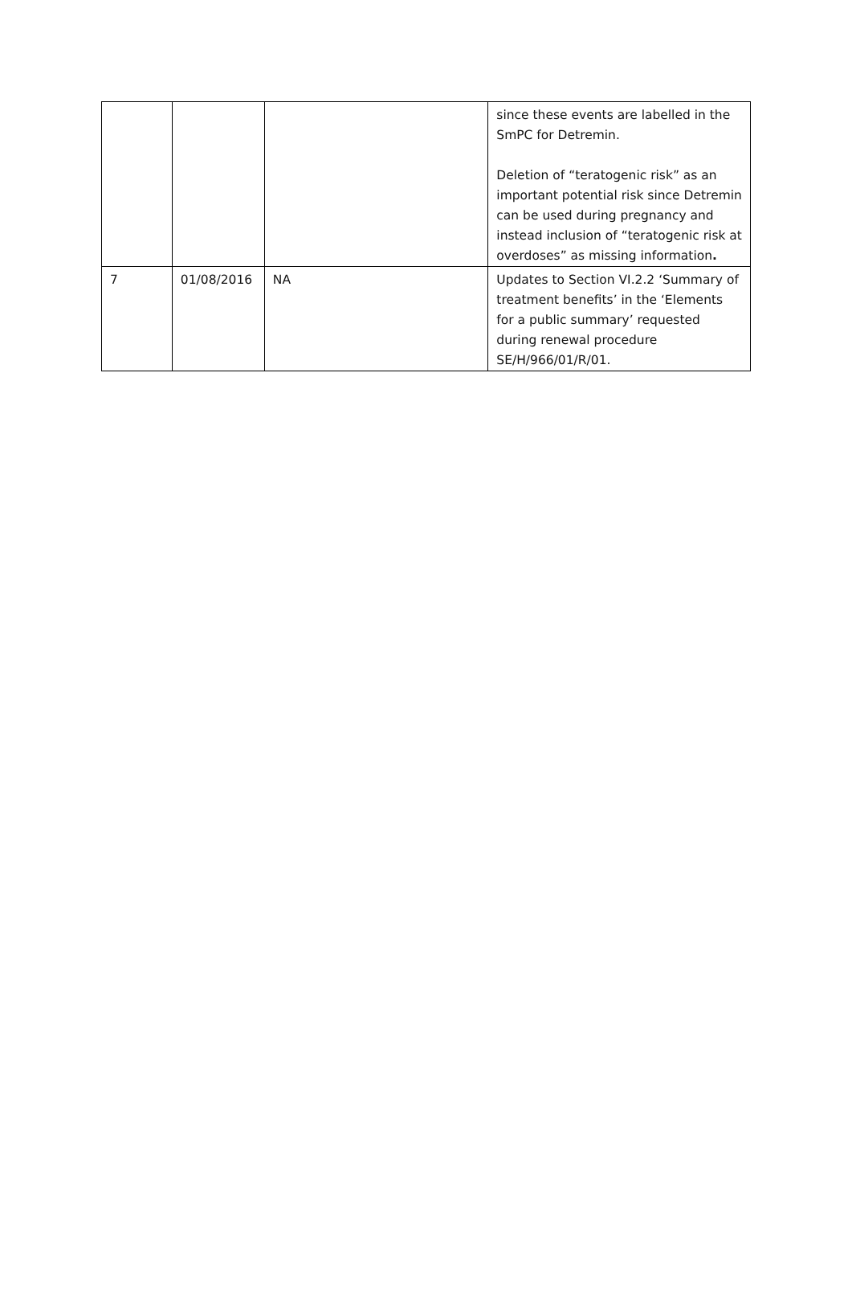| | | | since these events are labelled in the SmPC for Detremin. Deletion of “teratogenic risk” as an important potential risk since Detremin can be used during pregnancy and instead inclusion of “teratogenic risk at overdoses” as missing information . |
| 7 | 01/08/2016 | NA | Updates to Section VI.2.2 ‘Summary of treatment benefits’ in the ‘Elements for a public summary’ requested during renewal procedure SE/H/966/01/R/01. |